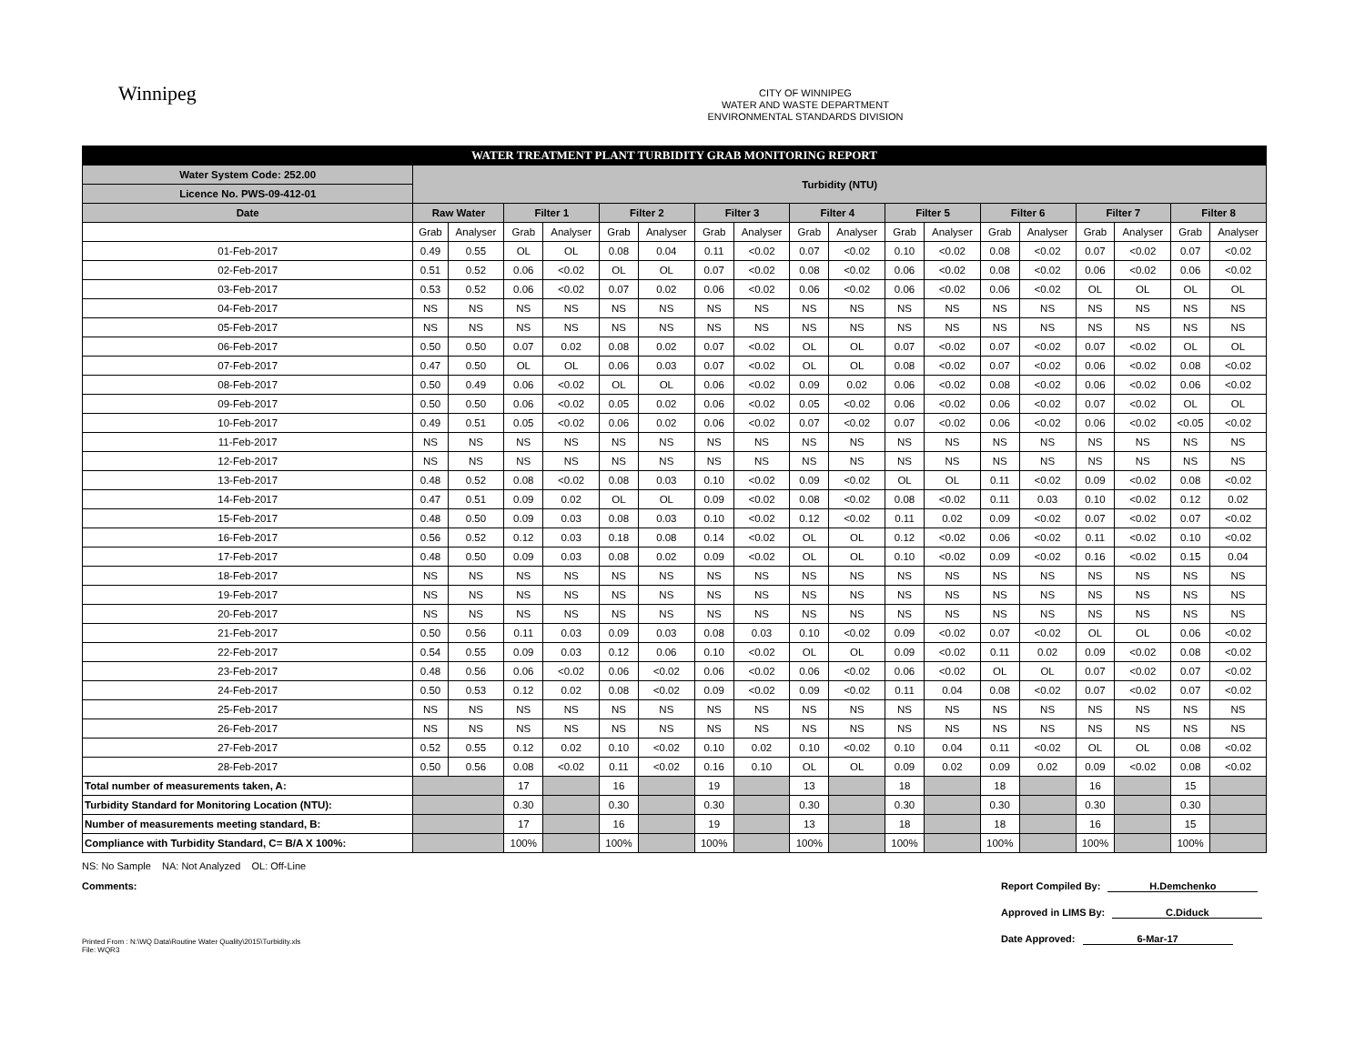Winnipeg
CITY OF WINNIPEG
WATER AND WASTE DEPARTMENT
ENVIRONMENTAL STANDARDS DIVISION
| WATER TREATMENT PLANT TURBIDITY GRAB MONITORING REPORT | | | | | | | | | | | | | | | | | | |
| Water System Code: 252.00 | Turbidity (NTU) | | | | | | | | | | | | | | | | | |
| Licence No. PWS-09-412-01 | | | | | | | | | | | | | | | | | | |
| Date | Raw Water | | Filter 1 | | Filter 2 | | Filter 3 | | Filter 4 | | Filter 5 | | Filter 6 | | Filter 7 | | Filter 8 | |
| | Grab | Analyser | Grab | Analyser | Grab | Analyser | Grab | Analyser | Grab | Analyser | Grab | Analyser | Grab | Analyser | Grab | Analyser | Grab | Analyser |
| 01-Feb-2017 | 0.49 | 0.55 | OL | OL | 0.08 | 0.04 | 0.11 | <0.02 | 0.07 | <0.02 | 0.10 | <0.02 | 0.08 | <0.02 | 0.07 | <0.02 | 0.07 | <0.02 |
| 02-Feb-2017 | 0.51 | 0.52 | 0.06 | <0.02 | OL | OL | 0.07 | <0.02 | 0.08 | <0.02 | 0.06 | <0.02 | 0.08 | <0.02 | 0.06 | <0.02 | 0.06 | <0.02 |
| 03-Feb-2017 | 0.53 | 0.52 | 0.06 | <0.02 | 0.07 | 0.02 | 0.06 | <0.02 | 0.06 | <0.02 | 0.06 | <0.02 | 0.06 | <0.02 | OL | OL | OL | OL |
| 04-Feb-2017 | NS | NS | NS | NS | NS | NS | NS | NS | NS | NS | NS | NS | NS | NS | NS | NS | NS | NS |
| 05-Feb-2017 | NS | NS | NS | NS | NS | NS | NS | NS | NS | NS | NS | NS | NS | NS | NS | NS | NS | NS |
| 06-Feb-2017 | 0.50 | 0.50 | 0.07 | 0.02 | 0.08 | 0.02 | 0.07 | <0.02 | OL | OL | 0.07 | <0.02 | 0.07 | <0.02 | 0.07 | <0.02 | OL | OL |
| 07-Feb-2017 | 0.47 | 0.50 | OL | OL | 0.06 | 0.03 | 0.07 | <0.02 | OL | OL | 0.08 | <0.02 | 0.07 | <0.02 | 0.06 | <0.02 | 0.08 | <0.02 |
| 08-Feb-2017 | 0.50 | 0.49 | 0.06 | <0.02 | OL | OL | 0.06 | <0.02 | 0.09 | 0.02 | 0.06 | <0.02 | 0.08 | <0.02 | 0.06 | <0.02 | 0.06 | <0.02 |
| 09-Feb-2017 | 0.50 | 0.50 | 0.06 | <0.02 | 0.05 | 0.02 | 0.06 | <0.02 | 0.05 | <0.02 | 0.06 | <0.02 | 0.06 | <0.02 | 0.07 | <0.02 | OL | OL |
| 10-Feb-2017 | 0.49 | 0.51 | 0.05 | <0.02 | 0.06 | 0.02 | 0.06 | <0.02 | 0.07 | <0.02 | 0.07 | <0.02 | 0.06 | <0.02 | 0.06 | <0.02 | <0.05 | <0.02 |
| 11-Feb-2017 | NS | NS | NS | NS | NS | NS | NS | NS | NS | NS | NS | NS | NS | NS | NS | NS | NS | NS |
| 12-Feb-2017 | NS | NS | NS | NS | NS | NS | NS | NS | NS | NS | NS | NS | NS | NS | NS | NS | NS | NS |
| 13-Feb-2017 | 0.48 | 0.52 | 0.08 | <0.02 | 0.08 | 0.03 | 0.10 | <0.02 | 0.09 | <0.02 | OL | OL | 0.11 | <0.02 | 0.09 | <0.02 | 0.08 | <0.02 |
| 14-Feb-2017 | 0.47 | 0.51 | 0.09 | 0.02 | OL | OL | 0.09 | <0.02 | 0.08 | <0.02 | 0.08 | <0.02 | 0.11 | 0.03 | 0.10 | <0.02 | 0.12 | 0.02 |
| 15-Feb-2017 | 0.48 | 0.50 | 0.09 | 0.03 | 0.08 | 0.03 | 0.10 | <0.02 | 0.12 | <0.02 | 0.11 | 0.02 | 0.09 | <0.02 | 0.07 | <0.02 | 0.07 | <0.02 |
| 16-Feb-2017 | 0.56 | 0.52 | 0.12 | 0.03 | 0.18 | 0.08 | 0.14 | <0.02 | OL | OL | 0.12 | <0.02 | 0.06 | <0.02 | 0.11 | <0.02 | 0.10 | <0.02 |
| 17-Feb-2017 | 0.48 | 0.50 | 0.09 | 0.03 | 0.08 | 0.02 | 0.09 | <0.02 | OL | OL | 0.10 | <0.02 | 0.09 | <0.02 | 0.16 | <0.02 | 0.15 | 0.04 |
| 18-Feb-2017 | NS | NS | NS | NS | NS | NS | NS | NS | NS | NS | NS | NS | NS | NS | NS | NS | NS | NS |
| 19-Feb-2017 | NS | NS | NS | NS | NS | NS | NS | NS | NS | NS | NS | NS | NS | NS | NS | NS | NS | NS |
| 20-Feb-2017 | NS | NS | NS | NS | NS | NS | NS | NS | NS | NS | NS | NS | NS | NS | NS | NS | NS | NS |
| 21-Feb-2017 | 0.50 | 0.56 | 0.11 | 0.03 | 0.09 | 0.03 | 0.08 | 0.03 | 0.10 | <0.02 | 0.09 | <0.02 | 0.07 | <0.02 | OL | OL | 0.06 | <0.02 |
| 22-Feb-2017 | 0.54 | 0.55 | 0.09 | 0.03 | 0.12 | 0.06 | 0.10 | <0.02 | OL | OL | 0.09 | <0.02 | 0.11 | 0.02 | 0.09 | <0.02 | 0.08 | <0.02 |
| 23-Feb-2017 | 0.48 | 0.56 | 0.06 | <0.02 | 0.06 | <0.02 | 0.06 | <0.02 | 0.06 | <0.02 | 0.06 | <0.02 | OL | OL | 0.07 | <0.02 | 0.07 | <0.02 |
| 24-Feb-2017 | 0.50 | 0.53 | 0.12 | 0.02 | 0.08 | <0.02 | 0.09 | <0.02 | 0.09 | <0.02 | 0.11 | 0.04 | 0.08 | <0.02 | 0.07 | <0.02 | 0.07 | <0.02 |
| 25-Feb-2017 | NS | NS | NS | NS | NS | NS | NS | NS | NS | NS | NS | NS | NS | NS | NS | NS | NS | NS |
| 26-Feb-2017 | NS | NS | NS | NS | NS | NS | NS | NS | NS | NS | NS | NS | NS | NS | NS | NS | NS | NS |
| 27-Feb-2017 | 0.52 | 0.55 | 0.12 | 0.02 | 0.10 | <0.02 | 0.10 | 0.02 | 0.10 | <0.02 | 0.10 | 0.04 | 0.11 | <0.02 | OL | OL | 0.08 | <0.02 |
| 28-Feb-2017 | 0.50 | 0.56 | 0.08 | <0.02 | 0.11 | <0.02 | 0.16 | 0.10 | OL | OL | 0.09 | 0.02 | 0.09 | 0.02 | 0.09 | <0.02 | 0.08 | <0.02 |
| Total number of measurements taken, A: | | | 17 | | 16 | | 19 | | 13 | | 18 | | 18 | | 16 | | 15 | |
| Turbidity Standard for Monitoring Location (NTU): | | | 0.30 | | 0.30 | | 0.30 | | 0.30 | | 0.30 | | 0.30 | | 0.30 | | 0.30 | |
| Number of measurements meeting standard, B: | | | 17 | | 16 | | 19 | | 13 | | 18 | | 18 | | 16 | | 15 | |
| Compliance with Turbidity Standard, C= B/A X 100%: | | | 100% | | 100% | | 100% | | 100% | | 100% | | 100% | | 100% | | 100% | |
NS: No Sample NA: Not Analyzed OL: Off-Line
Comments:
Report Compiled By: H.Demchenko
Approved in LIMS By: C.Diduck
Date Approved: 6-Mar-17
Printed From : N:\WQ Data\Routine Water Quality\2015\Turbidity.xls
File: WQR3